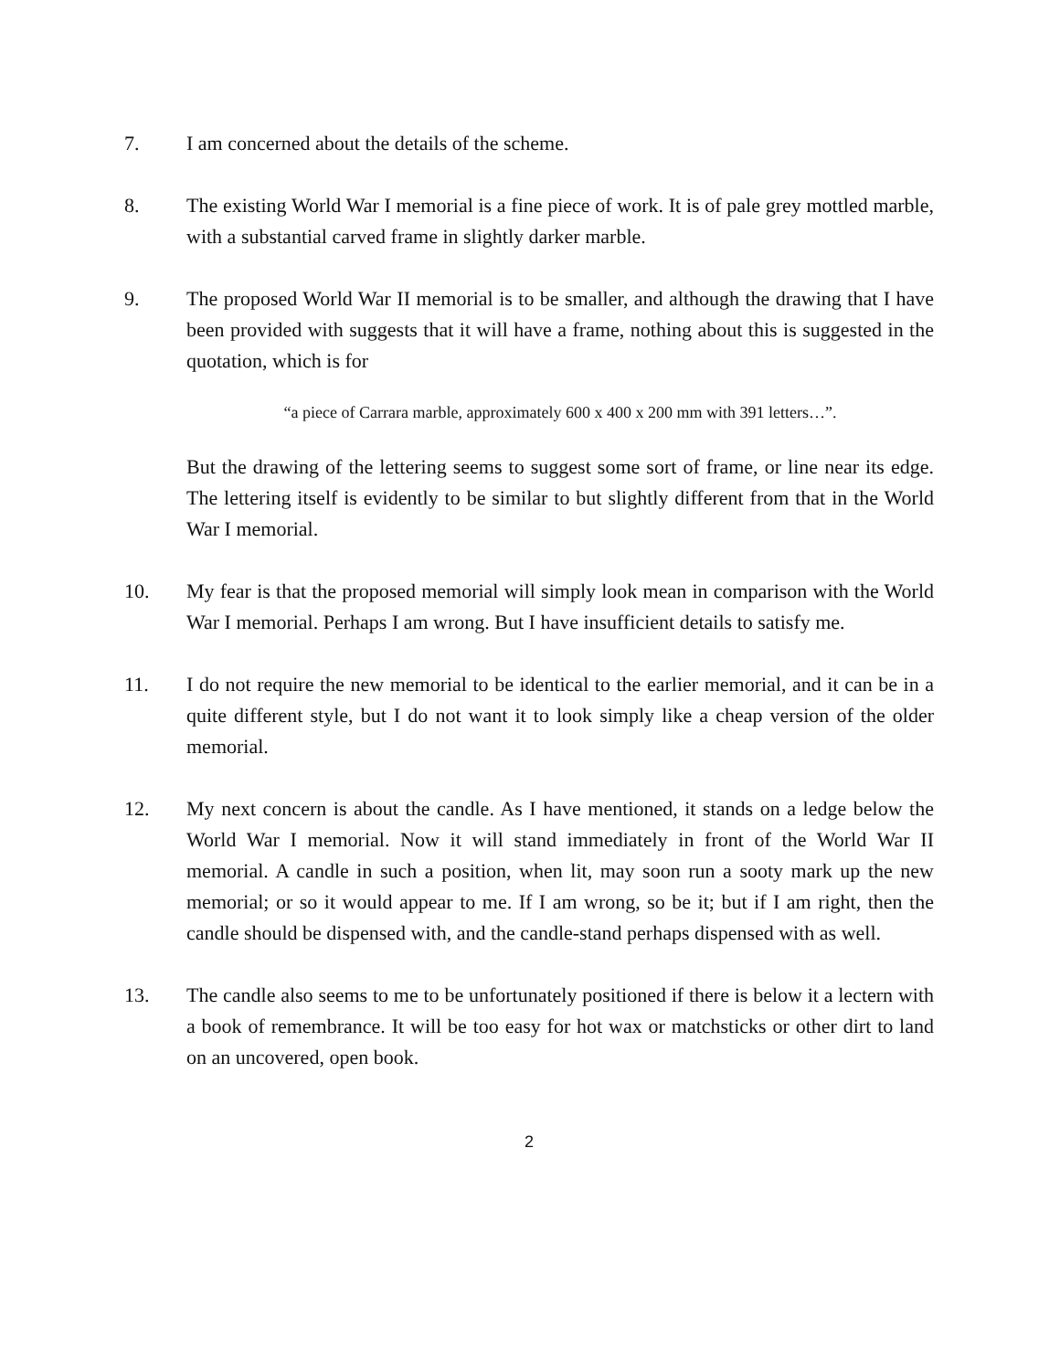7. I am concerned about the details of the scheme.
8. The existing World War I memorial is a fine piece of work. It is of pale grey mottled marble, with a substantial carved frame in slightly darker marble.
9. The proposed World War II memorial is to be smaller, and although the drawing that I have been provided with suggests that it will have a frame, nothing about this is suggested in the quotation, which is for
“a piece of Carrara marble, approximately 600 x 400 x 200 mm with 391 letters…”.
But the drawing of the lettering seems to suggest some sort of frame, or line near its edge. The lettering itself is evidently to be similar to but slightly different from that in the World War I memorial.
10. My fear is that the proposed memorial will simply look mean in comparison with the World War I memorial. Perhaps I am wrong. But I have insufficient details to satisfy me.
11. I do not require the new memorial to be identical to the earlier memorial, and it can be in a quite different style, but I do not want it to look simply like a cheap version of the older memorial.
12. My next concern is about the candle. As I have mentioned, it stands on a ledge below the World War I memorial. Now it will stand immediately in front of the World War II memorial. A candle in such a position, when lit, may soon run a sooty mark up the new memorial; or so it would appear to me. If I am wrong, so be it; but if I am right, then the candle should be dispensed with, and the candle-stand perhaps dispensed with as well.
13. The candle also seems to me to be unfortunately positioned if there is below it a lectern with a book of remembrance. It will be too easy for hot wax or matchsticks or other dirt to land on an uncovered, open book.
2